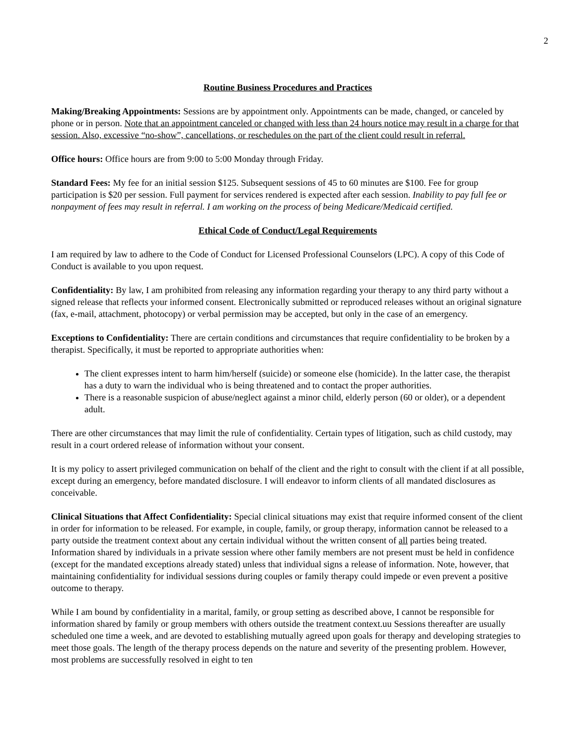2
Routine Business Procedures and Practices
Making/Breaking Appointments: Sessions are by appointment only. Appointments can be made, changed, or canceled by phone or in person. Note that an appointment canceled or changed with less than 24 hours notice may result in a charge for that session. Also, excessive “no-show”, cancellations, or reschedules on the part of the client could result in referral.
Office hours: Office hours are from 9:00 to 5:00 Monday through Friday.
Standard Fees: My fee for an initial session $125. Subsequent sessions of 45 to 60 minutes are $100. Fee for group participation is $20 per session. Full payment for services rendered is expected after each session. Inability to pay full fee or nonpayment of fees may result in referral. I am working on the process of being Medicare/Medicaid certified.
Ethical Code of Conduct/Legal Requirements
I am required by law to adhere to the Code of Conduct for Licensed Professional Counselors (LPC). A copy of this Code of Conduct is available to you upon request.
Confidentiality: By law, I am prohibited from releasing any information regarding your therapy to any third party without a signed release that reflects your informed consent. Electronically submitted or reproduced releases without an original signature (fax, e-mail, attachment, photocopy) or verbal permission may be accepted, but only in the case of an emergency.
Exceptions to Confidentiality: There are certain conditions and circumstances that require confidentiality to be broken by a therapist. Specifically, it must be reported to appropriate authorities when:
The client expresses intent to harm him/herself (suicide) or someone else (homicide). In the latter case, the therapist has a duty to warn the individual who is being threatened and to contact the proper authorities.
There is a reasonable suspicion of abuse/neglect against a minor child, elderly person (60 or older), or a dependent adult.
There are other circumstances that may limit the rule of confidentiality. Certain types of litigation, such as child custody, may result in a court ordered release of information without your consent.
It is my policy to assert privileged communication on behalf of the client and the right to consult with the client if at all possible, except during an emergency, before mandated disclosure. I will endeavor to inform clients of all mandated disclosures as conceivable.
Clinical Situations that Affect Confidentiality: Special clinical situations may exist that require informed consent of the client in order for information to be released. For example, in couple, family, or group therapy, information cannot be released to a party outside the treatment context about any certain individual without the written consent of all parties being treated. Information shared by individuals in a private session where other family members are not present must be held in confidence (except for the mandated exceptions already stated) unless that individual signs a release of information. Note, however, that maintaining confidentiality for individual sessions during couples or family therapy could impede or even prevent a positive outcome to therapy.
While I am bound by confidentiality in a marital, family, or group setting as described above, I cannot be responsible for information shared by family or group members with others outside the treatment context.uu Sessions thereafter are usually scheduled one time a week, and are devoted to establishing mutually agreed upon goals for therapy and developing strategies to meet those goals. The length of the therapy process depends on the nature and severity of the presenting problem. However, most problems are successfully resolved in eight to ten